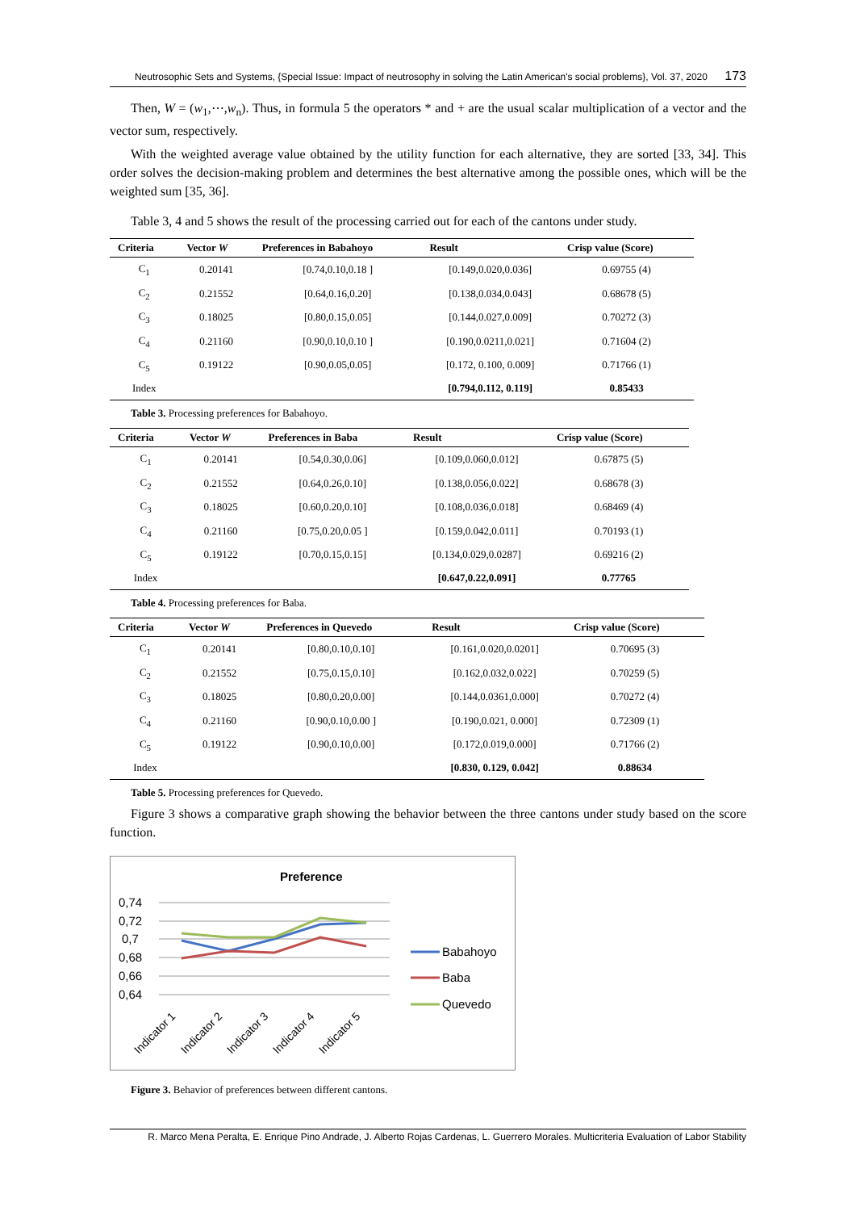Neutrosophic Sets and Systems, {Special Issue: Impact of neutrosophy in solving the Latin American's social problems}, Vol. 37, 2020 173
Then, W = (w<sub>1</sub>,⋯,w<sub>n</sub>). Thus, in formula 5 the operators * and + are the usual scalar multiplication of a vector and the vector sum, respectively.
With the weighted average value obtained by the utility function for each alternative, they are sorted [33, 34]. This order solves the decision-making problem and determines the best alternative among the possible ones, which will be the weighted sum [35, 36].
Table 3, 4 and 5 shows the result of the processing carried out for each of the cantons under study.
| Criteria | Vector W | Preferences in Babahoyo | Result | Crisp value (Score) |
| --- | --- | --- | --- | --- |
| C<sub>1</sub> | 0.20141 | [0.74,0.10,0.18 ] | [0.149,0.020,0.036] | 0.69755 (4) |
| C<sub>2</sub> | 0.21552 | [0.64,0.16,0.20] | [0.138,0.034,0.043] | 0.68678 (5) |
| C<sub>3</sub> | 0.18025 | [0.80,0.15,0.05] | [0.144,0.027,0.009] | 0.70272 (3) |
| C<sub>4</sub> | 0.21160 | [0.90,0.10,0.10 ] | [0.190,0.0211,0.021] | 0.71604 (2) |
| C<sub>5</sub> | 0.19122 | [0.90,0.05,0.05] | [0.172, 0.100, 0.009] | 0.71766 (1) |
| Index | | | [0.794,0.112, 0.119] | 0.85433 |
Table 3. Processing preferences for Babahoyo.
| Criteria | Vector W | Preferences in Baba | Result | Crisp value (Score) |
| --- | --- | --- | --- | --- |
| C<sub>1</sub> | 0.20141 | [0.54,0.30,0.06] | [0.109,0.060,0.012] | 0.67875 (5) |
| C<sub>2</sub> | 0.21552 | [0.64,0.26,0.10] | [0.138,0.056,0.022] | 0.68678 (3) |
| C<sub>3</sub> | 0.18025 | [0.60,0.20,0.10] | [0.108,0.036,0.018] | 0.68469 (4) |
| C<sub>4</sub> | 0.21160 | [0.75,0.20,0.05 ] | [0.159,0.042,0.011] | 0.70193 (1) |
| C<sub>5</sub> | 0.19122 | [0.70,0.15,0.15] | [0.134,0.029,0.0287] | 0.69216 (2) |
| Index | | | [0.647,0.22,0.091] | 0.77765 |
Table 4. Processing preferences for Baba.
| Criteria | Vector W | Preferences in Quevedo | Result | Crisp value (Score) |
| --- | --- | --- | --- | --- |
| C<sub>1</sub> | 0.20141 | [0.80,0.10,0.10] | [0.161,0.020,0.0201] | 0.70695 (3) |
| C<sub>2</sub> | 0.21552 | [0.75,0.15,0.10] | [0.162,0.032,0.022] | 0.70259 (5) |
| C<sub>3</sub> | 0.18025 | [0.80,0.20,0.00] | [0.144,0.0361,0.000] | 0.70272 (4) |
| C<sub>4</sub> | 0.21160 | [0.90,0.10,0.00 ] | [0.190,0.021, 0.000] | 0.72309 (1) |
| C<sub>5</sub> | 0.19122 | [0.90,0.10,0.00] | [0.172,0.019,0.000] | 0.71766 (2) |
| Index | | | [0.830, 0.129, 0.042] | 0.88634 |
Table 5. Processing preferences for Quevedo.
Figure 3 shows a comparative graph showing the behavior between the three cantons under study based on the score function.
Preference
0,74
0,72
0,7
0,68
0,66
0,64
Indicator 1
Indicator 2
Indicator 3
Indicator 4
Indicator 5
Babahoyo
Baba
Quevedo
Figure 3. Behavior of preferences between different cantons.
R. Marco Mena Peralta, E. Enrique Pino Andrade, J. Alberto Rojas Cardenas, L. Guerrero Morales. Multicriteria Evaluation of Labor Stability